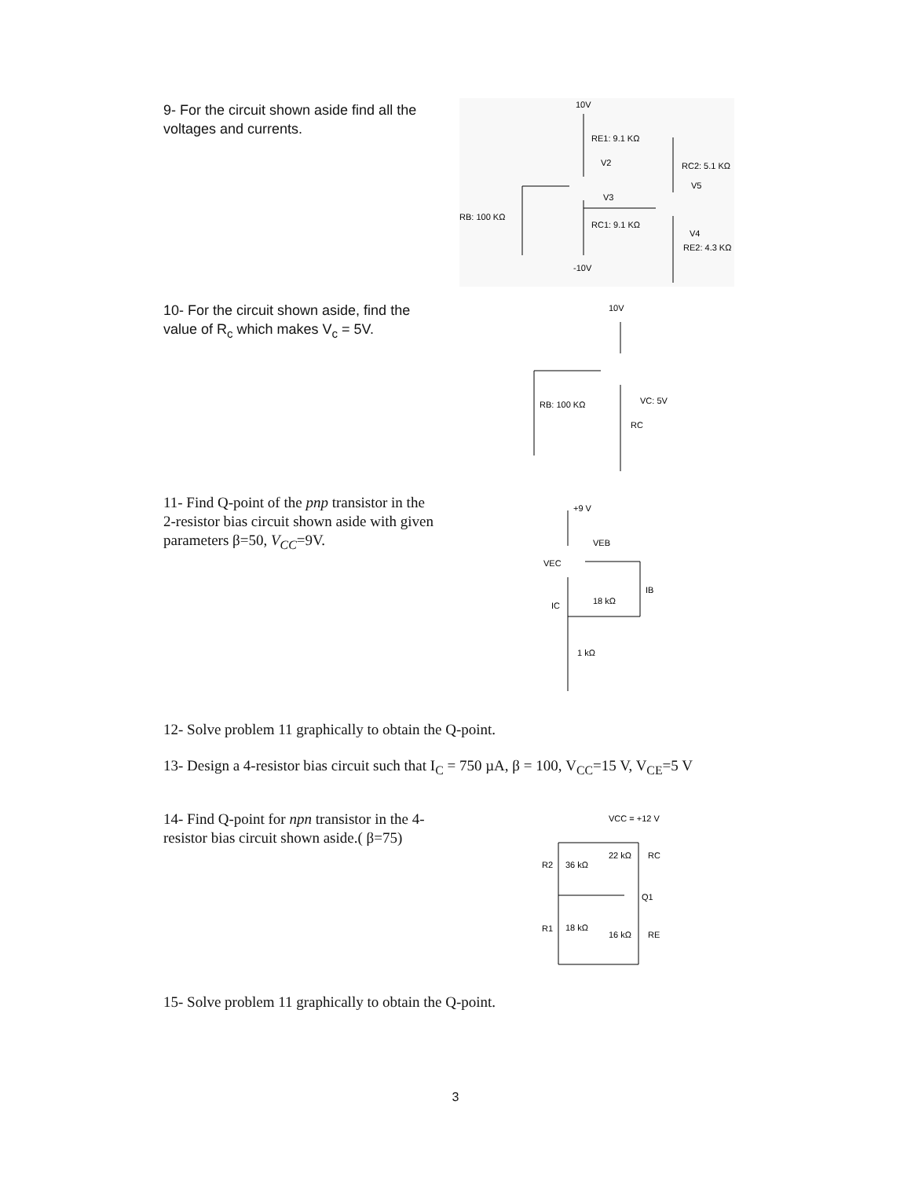9- For the circuit shown aside find all the voltages and currents.
10V
RE1: 9.1 KΩ
V2
V3
RB: 100 KΩ
RC1: 9.1 KΩ
-10V
RC2: 5.1 KΩ
V5
V4
RE2: 4.3 KΩ
10- For the circuit shown aside, find the value of R<sub>c</sub> which makes V<sub>c</sub> = 5V.
10V
RB: 100 KΩ
VC: 5V
RC
11- Find Q-point of the pnp transistor in the 2-resistor bias circuit shown aside with given parameters β=50, V<sub>CC</sub>=9V.
+9 V
VEB
VEC
IB
18 kΩ
IC
1 kΩ
12- Solve problem 11 graphically to obtain the Q-point.
13- Design a 4-resistor bias circuit such that I<sub>C</sub> = 750 µA, β = 100, V<sub>CC</sub>=15 V, V<sub>CE</sub>=5 V
14- Find Q-point for npn transistor in the 4-resistor bias circuit shown aside.( β=75)
VCC = +12 V
22 kΩ
RC
R2
36 kΩ
Q1
R1
18 kΩ
16 kΩ
RE
15- Solve problem 11 graphically to obtain the Q-point.
3